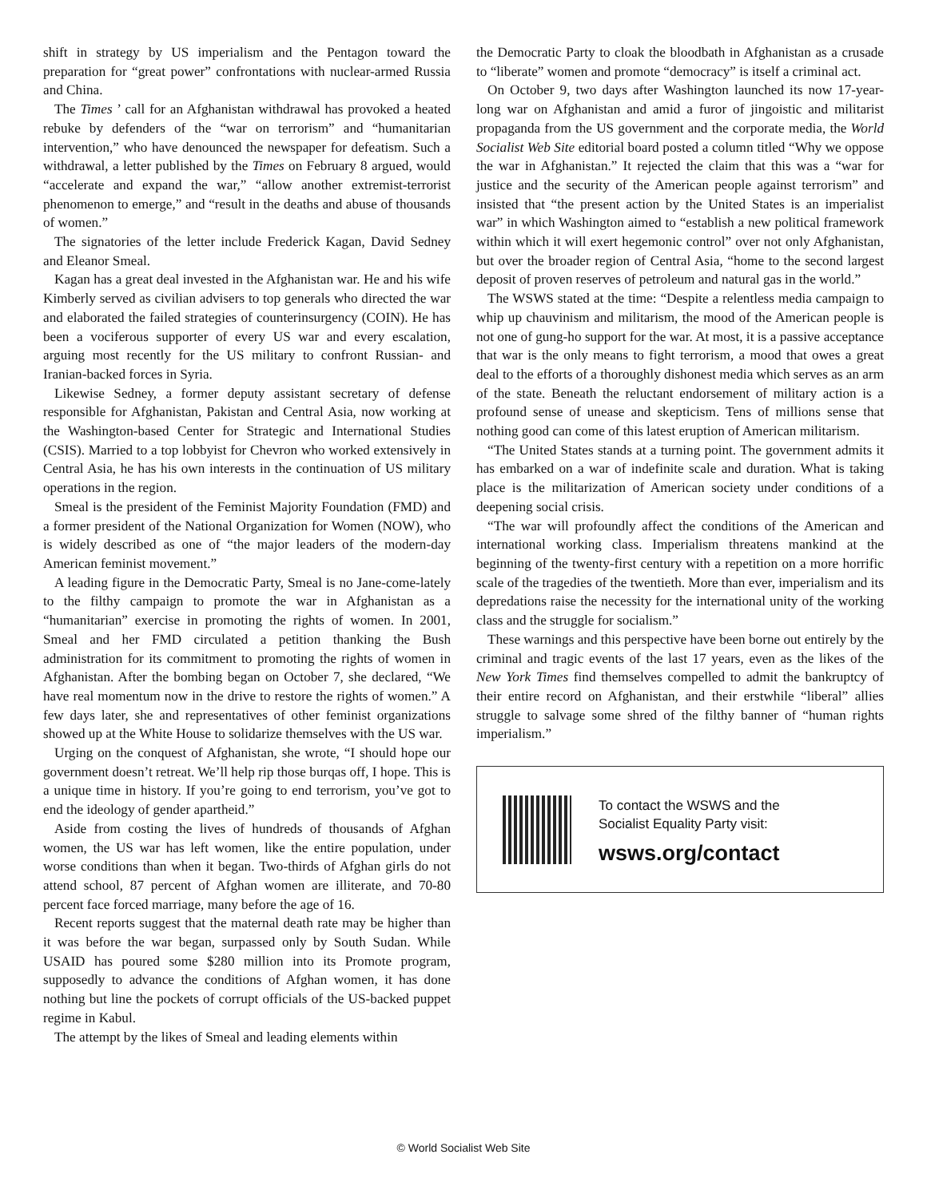shift in strategy by US imperialism and the Pentagon toward the preparation for “great power” confrontations with nuclear-armed Russia and China.
The Times ’ call for an Afghanistan withdrawal has provoked a heated rebuke by defenders of the “war on terrorism” and “humanitarian intervention,” who have denounced the newspaper for defeatism. Such a withdrawal, a letter published by the Times on February 8 argued, would “accelerate and expand the war,” “allow another extremist-terrorist phenomenon to emerge,” and “result in the deaths and abuse of thousands of women.”
The signatories of the letter include Frederick Kagan, David Sedney and Eleanor Smeal.
Kagan has a great deal invested in the Afghanistan war. He and his wife Kimberly served as civilian advisers to top generals who directed the war and elaborated the failed strategies of counterinsurgency (COIN). He has been a vociferous supporter of every US war and every escalation, arguing most recently for the US military to confront Russian- and Iranian-backed forces in Syria.
Likewise Sedney, a former deputy assistant secretary of defense responsible for Afghanistan, Pakistan and Central Asia, now working at the Washington-based Center for Strategic and International Studies (CSIS). Married to a top lobbyist for Chevron who worked extensively in Central Asia, he has his own interests in the continuation of US military operations in the region.
Smeal is the president of the Feminist Majority Foundation (FMD) and a former president of the National Organization for Women (NOW), who is widely described as one of “the major leaders of the modern-day American feminist movement.”
A leading figure in the Democratic Party, Smeal is no Jane-come-lately to the filthy campaign to promote the war in Afghanistan as a “humanitarian” exercise in promoting the rights of women. In 2001, Smeal and her FMD circulated a petition thanking the Bush administration for its commitment to promoting the rights of women in Afghanistan. After the bombing began on October 7, she declared, “We have real momentum now in the drive to restore the rights of women.” A few days later, she and representatives of other feminist organizations showed up at the White House to solidarize themselves with the US war.
Urging on the conquest of Afghanistan, she wrote, “I should hope our government doesn’t retreat. We’ll help rip those burqas off, I hope. This is a unique time in history. If you’re going to end terrorism, you’ve got to end the ideology of gender apartheid.”
Aside from costing the lives of hundreds of thousands of Afghan women, the US war has left women, like the entire population, under worse conditions than when it began. Two-thirds of Afghan girls do not attend school, 87 percent of Afghan women are illiterate, and 70-80 percent face forced marriage, many before the age of 16.
Recent reports suggest that the maternal death rate may be higher than it was before the war began, surpassed only by South Sudan. While USAID has poured some $280 million into its Promote program, supposedly to advance the conditions of Afghan women, it has done nothing but line the pockets of corrupt officials of the US-backed puppet regime in Kabul.
The attempt by the likes of Smeal and leading elements within
the Democratic Party to cloak the bloodbath in Afghanistan as a crusade to “liberate” women and promote “democracy” is itself a criminal act.
On October 9, two days after Washington launched its now 17-year-long war on Afghanistan and amid a furor of jingoistic and militarist propaganda from the US government and the corporate media, the World Socialist Web Site editorial board posted a column titled “Why we oppose the war in Afghanistan.” It rejected the claim that this was a “war for justice and the security of the American people against terrorism” and insisted that “the present action by the United States is an imperialist war” in which Washington aimed to “establish a new political framework within which it will exert hegemonic control” over not only Afghanistan, but over the broader region of Central Asia, “home to the second largest deposit of proven reserves of petroleum and natural gas in the world.”
The WSWS stated at the time: “Despite a relentless media campaign to whip up chauvinism and militarism, the mood of the American people is not one of gung-ho support for the war. At most, it is a passive acceptance that war is the only means to fight terrorism, a mood that owes a great deal to the efforts of a thoroughly dishonest media which serves as an arm of the state. Beneath the reluctant endorsement of military action is a profound sense of unease and skepticism. Tens of millions sense that nothing good can come of this latest eruption of American militarism.
“The United States stands at a turning point. The government admits it has embarked on a war of indefinite scale and duration. What is taking place is the militarization of American society under conditions of a deepening social crisis.
“The war will profoundly affect the conditions of the American and international working class. Imperialism threatens mankind at the beginning of the twenty-first century with a repetition on a more horrific scale of the tragedies of the twentieth. More than ever, imperialism and its depredations raise the necessity for the international unity of the working class and the struggle for socialism.”
These warnings and this perspective have been borne out entirely by the criminal and tragic events of the last 17 years, even as the likes of the New York Times find themselves compelled to admit the bankruptcy of their entire record on Afghanistan, and their erstwhile “liberal” allies struggle to salvage some shred of the filthy banner of “human rights imperialism.”
To contact the WSWS and the
Socialist Equality Party visit:
wsws.org/contact
© World Socialist Web Site